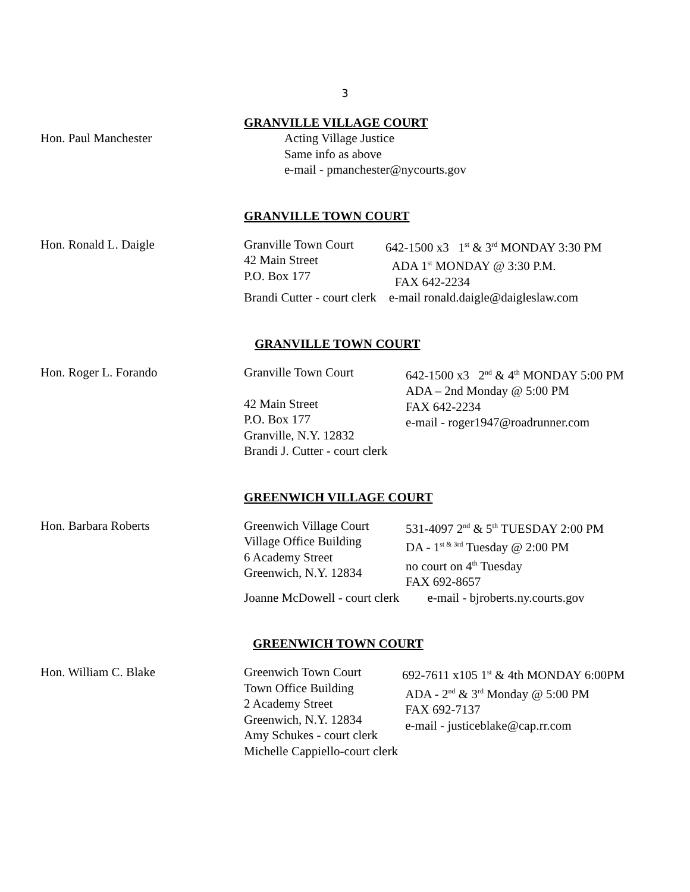3
GRANVILLE VILLAGE COURT
Hon. Paul Manchester Acting Village Justice
Same info as above
e-mail - pmanchester@nycourts.gov
GRANVILLE TOWN COURT
Hon. Ronald L. Daigle Granville Town Court
42 Main Street
P.O. Box 177
642-1500 x3 1<sup>st</sup> & 3<sup>rd</sup> MONDAY 3:30 PM
ADA 1<sup>st</sup> MONDAY @ 3:30 P.M.
FAX 642-2234
Brandi Cutter - court clerk e-mail ronald.daigle@daigleslaw.com
GRANVILLE TOWN COURT
Hon. Roger L. Forando Granville Town Court
42 Main Street
P.O. Box 177
Granville, N.Y. 12832
642-1500 x3 2<sup>nd</sup> & 4<sup>th</sup> MONDAY 5:00 PM
ADA – 2nd Monday @ 5:00 PM
FAX 642-2234
e-mail - roger1947@roadrunner.com
Brandi J. Cutter - court clerk
GREENWICH VILLAGE COURT
Hon. Barbara Roberts Greenwich Village Court
Village Office Building
6 Academy Street
Greenwich, N.Y. 12834
531-4097 2<sup>nd</sup> & 5<sup>th</sup> TUESDAY 2:00 PM
DA - 1<sup>st & 3rd</sup> Tuesday @ 2:00 PM
no court on 4<sup>th</sup> Tuesday
FAX 692-8657
Joanne McDowell - court clerk e-mail - bjroberts.ny.courts.gov
GREENWICH TOWN COURT
Hon. William C. Blake Greenwich Town Court
Town Office Building
2 Academy Street
Greenwich, N.Y. 12834
Amy Schukes - court clerk
Michelle Cappiello-court clerk
692-7611 x105 1<sup>st</sup> & 4th MONDAY 6:00PM
ADA - 2<sup>nd</sup> & 3<sup>rd</sup> Monday @ 5:00 PM
FAX 692-7137
e-mail - justiceblake@cap.rr.com